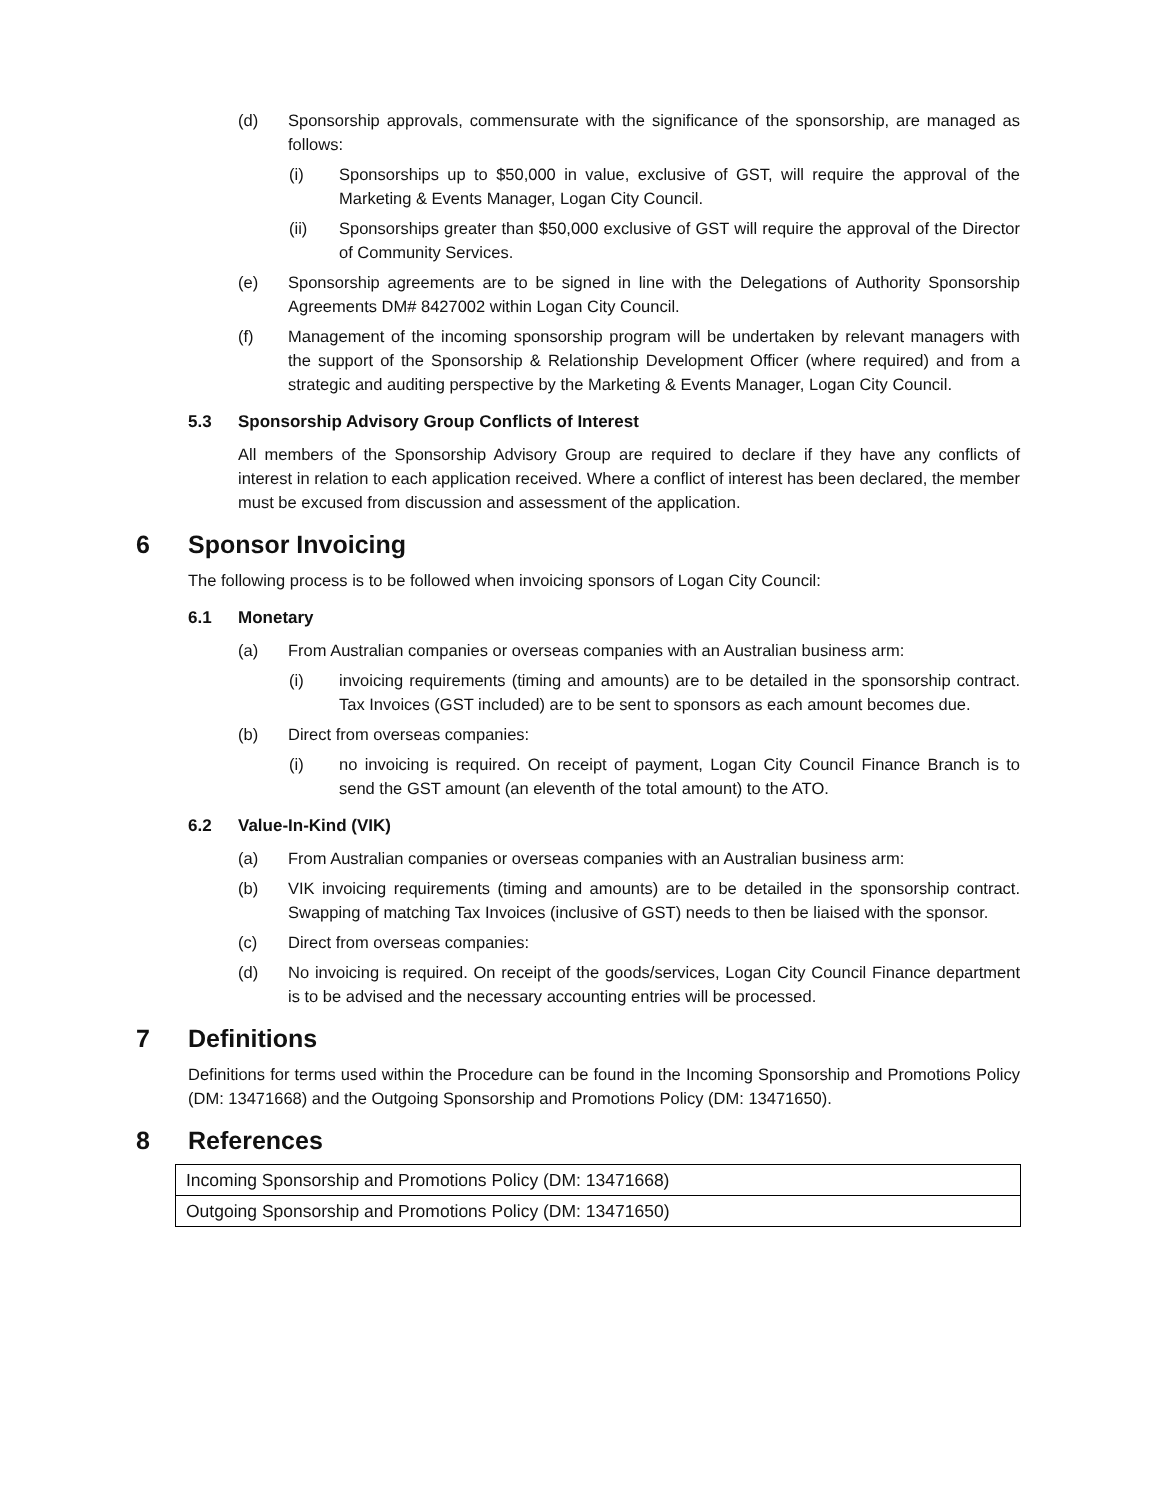(d) Sponsorship approvals, commensurate with the significance of the sponsorship, are managed as follows:
(i) Sponsorships up to $50,000 in value, exclusive of GST, will require the approval of the Marketing & Events Manager, Logan City Council.
(ii) Sponsorships greater than $50,000 exclusive of GST will require the approval of the Director of Community Services.
(e) Sponsorship agreements are to be signed in line with the Delegations of Authority Sponsorship Agreements DM# 8427002 within Logan City Council.
(f) Management of the incoming sponsorship program will be undertaken by relevant managers with the support of the Sponsorship & Relationship Development Officer (where required) and from a strategic and auditing perspective by the Marketing & Events Manager, Logan City Council.
5.3 Sponsorship Advisory Group Conflicts of Interest
All members of the Sponsorship Advisory Group are required to declare if they have any conflicts of interest in relation to each application received. Where a conflict of interest has been declared, the member must be excused from discussion and assessment of the application.
6 Sponsor Invoicing
The following process is to be followed when invoicing sponsors of Logan City Council:
6.1 Monetary
(a) From Australian companies or overseas companies with an Australian business arm:
(i) invoicing requirements (timing and amounts) are to be detailed in the sponsorship contract. Tax Invoices (GST included) are to be sent to sponsors as each amount becomes due.
(b) Direct from overseas companies:
(i) no invoicing is required. On receipt of payment, Logan City Council Finance Branch is to send the GST amount (an eleventh of the total amount) to the ATO.
6.2 Value-In-Kind (VIK)
(a) From Australian companies or overseas companies with an Australian business arm:
(b) VIK invoicing requirements (timing and amounts) are to be detailed in the sponsorship contract. Swapping of matching Tax Invoices (inclusive of GST) needs to then be liaised with the sponsor.
(c) Direct from overseas companies:
(d) No invoicing is required. On receipt of the goods/services, Logan City Council Finance department is to be advised and the necessary accounting entries will be processed.
7 Definitions
Definitions for terms used within the Procedure can be found in the Incoming Sponsorship and Promotions Policy (DM: 13471668) and the Outgoing Sponsorship and Promotions Policy (DM: 13471650).
8 References
| Incoming Sponsorship and Promotions Policy (DM: 13471668) |
| Outgoing Sponsorship and Promotions Policy (DM: 13471650) |